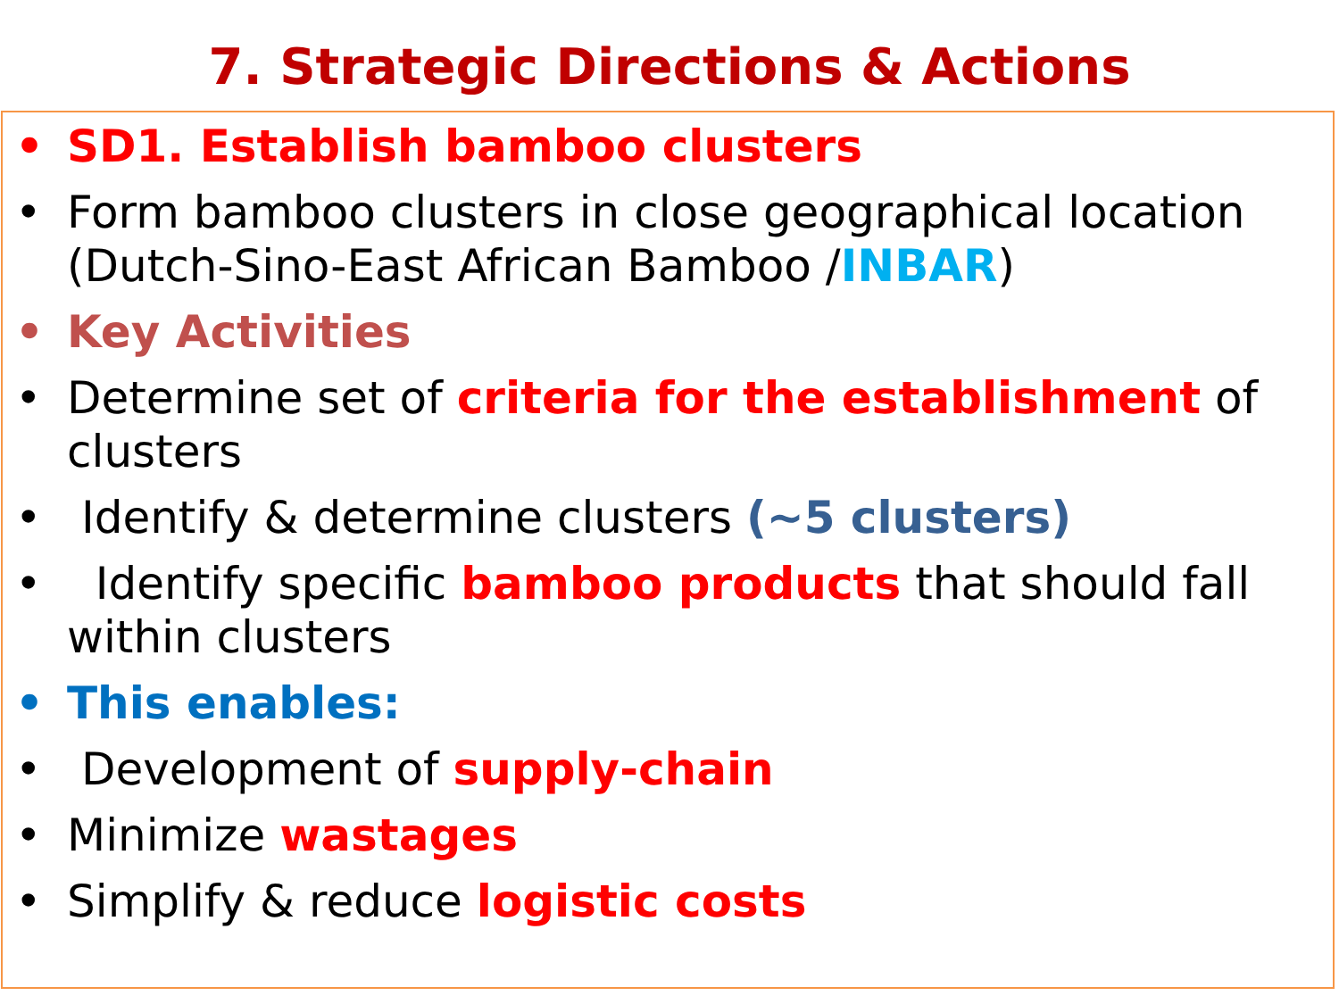7. Strategic Directions & Actions
• SD1. Establish bamboo clusters
• Form bamboo clusters in close geographical location (Dutch-Sino-East African Bamboo /INBAR)
• Key Activities
• Determine set of criteria for the establishment of clusters
• Identify & determine clusters (~5 clusters)
• Identify specific bamboo products that should fall within clusters
• This enables:
• Development of supply-chain
• Minimize wastages
• Simplify & reduce logistic costs